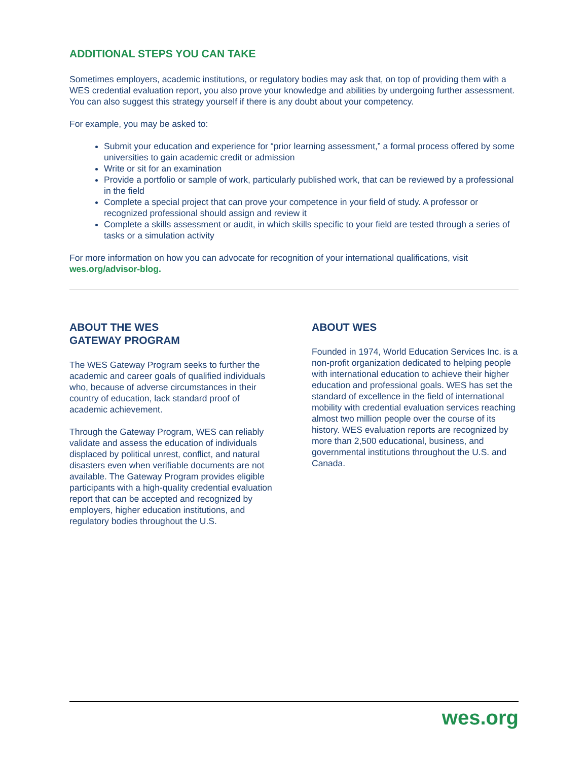ADDITIONAL STEPS YOU CAN TAKE
Sometimes employers, academic institutions, or regulatory bodies may ask that, on top of providing them with a WES credential evaluation report, you also prove your knowledge and abilities by undergoing further assessment. You can also suggest this strategy yourself if there is any doubt about your competency.
For example, you may be asked to:
Submit your education and experience for “prior learning assessment,” a formal process offered by some universities to gain academic credit or admission
Write or sit for an examination
Provide a portfolio or sample of work, particularly published work, that can be reviewed by a professional in the field
Complete a special project that can prove your competence in your field of study. A professor or recognized professional should assign and review it
Complete a skills assessment or audit, in which skills specific to your field are tested through a series of tasks or a simulation activity
For more information on how you can advocate for recognition of your international qualifications, visit wes.org/advisor-blog.
ABOUT THE WES
GATEWAY PROGRAM
The WES Gateway Program seeks to further the academic and career goals of qualified individuals who, because of adverse circumstances in their country of education, lack standard proof of academic achievement.
Through the Gateway Program, WES can reliably validate and assess the education of individuals displaced by political unrest, conflict, and natural disasters even when verifiable documents are not available. The Gateway Program provides eligible participants with a high-quality credential evaluation report that can be accepted and recognized by employers, higher education institutions, and regulatory bodies throughout the U.S.
ABOUT WES
Founded in 1974, World Education Services Inc. is a non-profit organization dedicated to helping people with international education to achieve their higher education and professional goals. WES has set the standard of excellence in the field of international mobility with credential evaluation services reaching almost two million people over the course of its history. WES evaluation reports are recognized by more than 2,500 educational, business, and governmental institutions throughout the U.S. and Canada.
wes.org